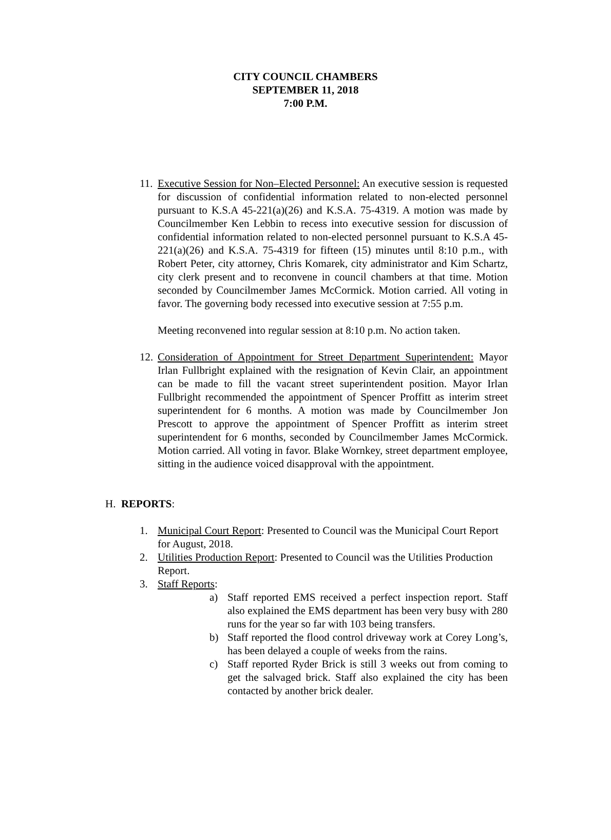CITY COUNCIL CHAMBERS
SEPTEMBER 11, 2018
7:00 P.M.
11.
Executive Session for Non–Elected Personnel: An executive session is requested for discussion of confidential information related to non-elected personnel pursuant to K.S.A 45-221(a)(26) and K.S.A. 75-4319. A motion was made by Councilmember Ken Lebbin to recess into executive session for discussion of confidential information related to non-elected personnel pursuant to K.S.A 45-221(a)(26) and K.S.A. 75-4319 for fifteen (15) minutes until 8:10 p.m., with Robert Peter, city attorney, Chris Komarek, city administrator and Kim Schartz, city clerk present and to reconvene in council chambers at that time. Motion seconded by Councilmember James McCormick. Motion carried. All voting in favor. The governing body recessed into executive session at 7:55 p.m.
Meeting reconvened into regular session at 8:10 p.m. No action taken.
12.
Consideration of Appointment for Street Department Superintendent: Mayor Irlan Fullbright explained with the resignation of Kevin Clair, an appointment can be made to fill the vacant street superintendent position. Mayor Irlan Fullbright recommended the appointment of Spencer Proffitt as interim street superintendent for 6 months. A motion was made by Councilmember Jon Prescott to approve the appointment of Spencer Proffitt as interim street superintendent for 6 months, seconded by Councilmember James McCormick. Motion carried. All voting in favor. Blake Wornkey, street department employee, sitting in the audience voiced disapproval with the appointment.
H. REPORTS:
1. Municipal Court Report: Presented to Council was the Municipal Court Report for August, 2018.
2. Utilities Production Report: Presented to Council was the Utilities Production Report.
3. Staff Reports:
a) Staff reported EMS received a perfect inspection report. Staff also explained the EMS department has been very busy with 280 runs for the year so far with 103 being transfers.
b) Staff reported the flood control driveway work at Corey Long’s, has been delayed a couple of weeks from the rains.
c) Staff reported Ryder Brick is still 3 weeks out from coming to get the salvaged brick. Staff also explained the city has been contacted by another brick dealer.